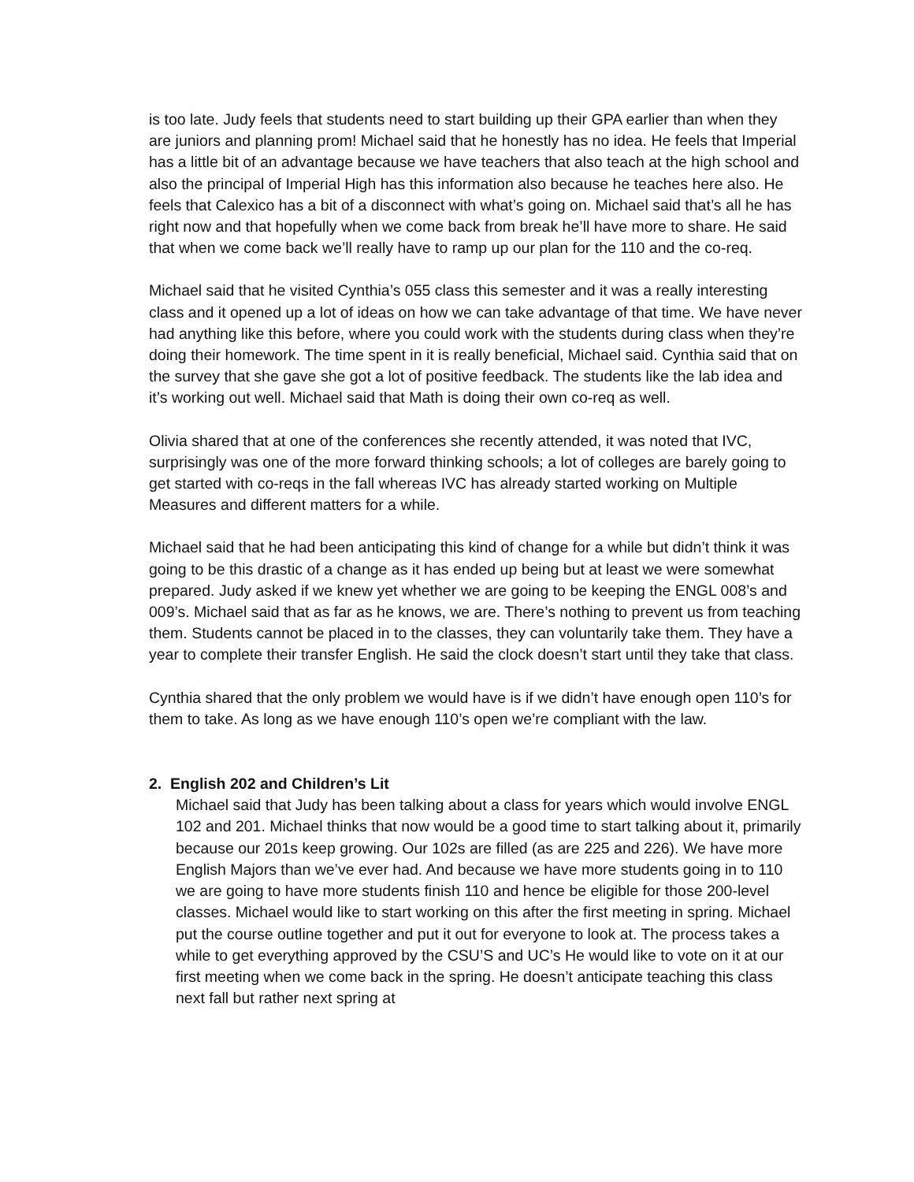is too late. Judy feels that students need to start building up their GPA earlier than when they are juniors and planning prom! Michael said that he honestly has no idea. He feels that Imperial has a little bit of an advantage because we have teachers that also teach at the high school and also the principal of Imperial High has this information also because he teaches here also. He feels that Calexico has a bit of a disconnect with what’s going on. Michael said that’s all he has right now and that hopefully when we come back from break he’ll have more to share. He said that when we come back we’ll really have to ramp up our plan for the 110 and the co-req.
Michael said that he visited Cynthia’s 055 class this semester and it was a really interesting class and it opened up a lot of ideas on how we can take advantage of that time. We have never had anything like this before, where you could work with the students during class when they’re doing their homework. The time spent in it is really beneficial, Michael said. Cynthia said that on the survey that she gave she got a lot of positive feedback. The students like the lab idea and it’s working out well. Michael said that Math is doing their own co-req as well.
Olivia shared that at one of the conferences she recently attended, it was noted that IVC, surprisingly was one of the more forward thinking schools; a lot of colleges are barely going to get started with co-reqs in the fall whereas IVC has already started working on Multiple Measures and different matters for a while.
Michael said that he had been anticipating this kind of change for a while but didn’t think it was going to be this drastic of a change as it has ended up being but at least we were somewhat prepared. Judy asked if we knew yet whether we are going to be keeping the ENGL 008’s and 009’s. Michael said that as far as he knows, we are. There’s nothing to prevent us from teaching them. Students cannot be placed in to the classes, they can voluntarily take them. They have a year to complete their transfer English. He said the clock doesn’t start until they take that class.
Cynthia shared that the only problem we would have is if we didn’t have enough open 110’s for them to take. As long as we have enough 110’s open we’re compliant with the law.
2. English 202 and Children’s Lit
Michael said that Judy has been talking about a class for years which would involve ENGL 102 and 201. Michael thinks that now would be a good time to start talking about it, primarily because our 201s keep growing. Our 102s are filled (as are 225 and 226). We have more English Majors than we’ve ever had. And because we have more students going in to 110 we are going to have more students finish 110 and hence be eligible for those 200-level classes. Michael would like to start working on this after the first meeting in spring. Michael put the course outline together and put it out for everyone to look at. The process takes a while to get everything approved by the CSU’S and UC’s He would like to vote on it at our first meeting when we come back in the spring. He doesn’t anticipate teaching this class next fall but rather next spring at